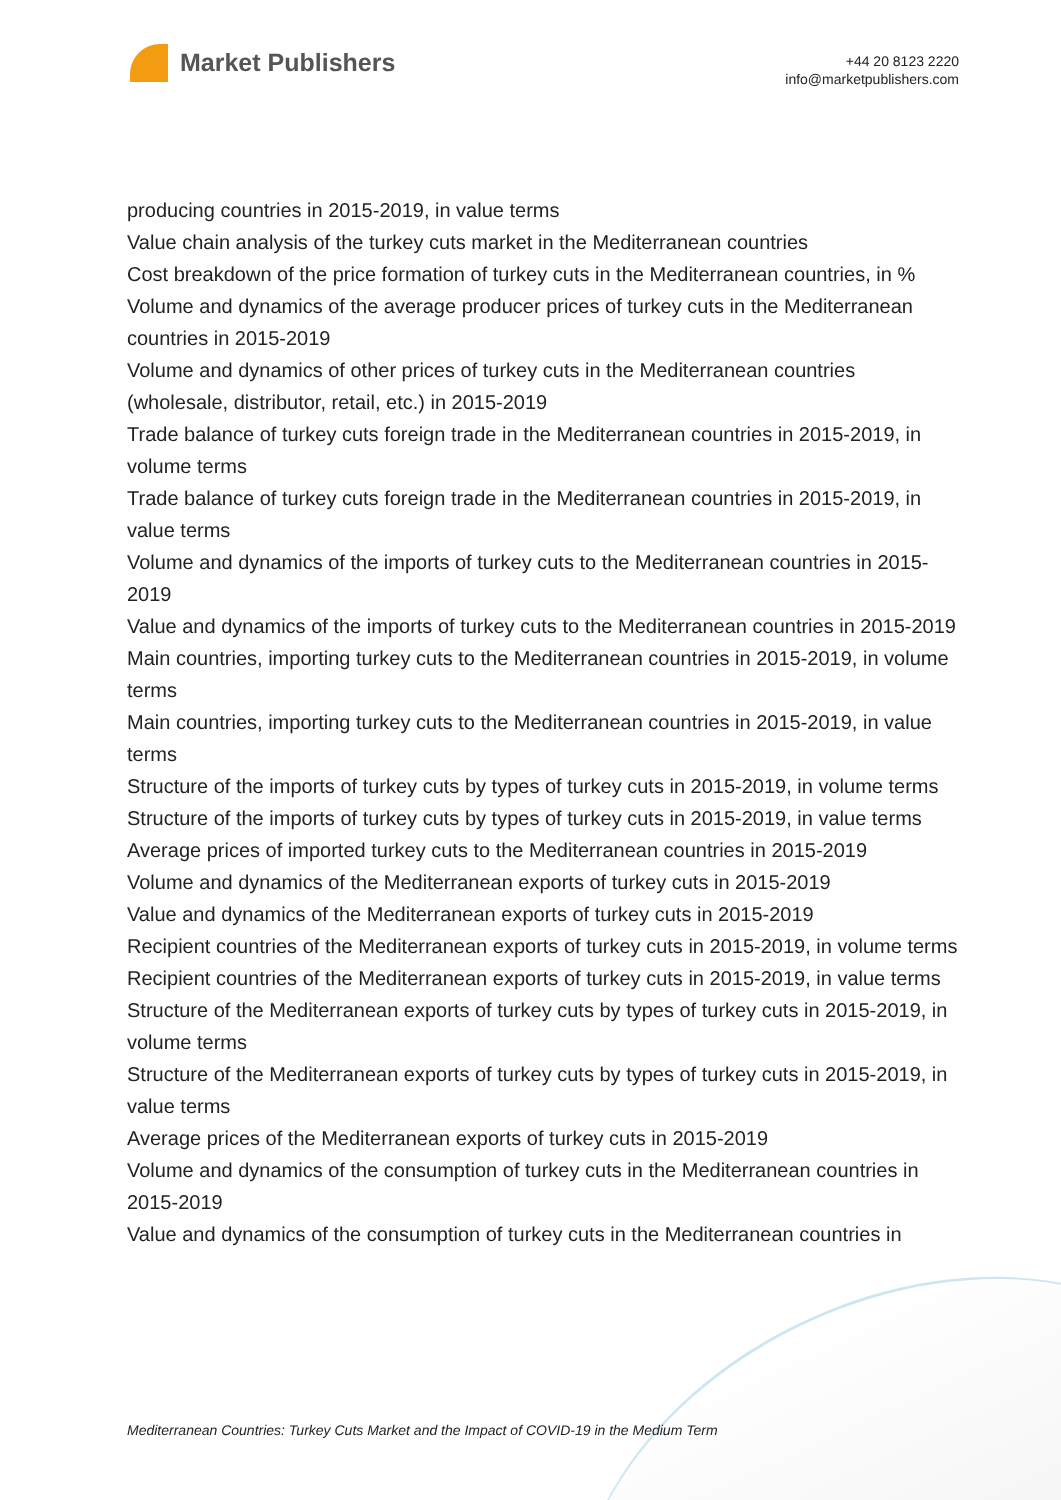Market Publishers
+44 20 8123 2220
info@marketpublishers.com
producing countries in 2015-2019, in value terms
Value chain analysis of the turkey cuts market in the Mediterranean countries
Cost breakdown of the price formation of turkey cuts in the Mediterranean countries, in %
Volume and dynamics of the average producer prices of turkey cuts in the Mediterranean countries in 2015-2019
Volume and dynamics of other prices of turkey cuts in the Mediterranean countries (wholesale, distributor, retail, etc.) in 2015-2019
Trade balance of turkey cuts foreign trade in the Mediterranean countries in 2015-2019, in volume terms
Trade balance of turkey cuts foreign trade in the Mediterranean countries in 2015-2019, in value terms
Volume and dynamics of the imports of turkey cuts to the Mediterranean countries in 2015-2019
Value and dynamics of the imports of turkey cuts to the Mediterranean countries in 2015-2019
Main countries, importing turkey cuts to the Mediterranean countries in 2015-2019, in volume terms
Main countries, importing turkey cuts to the Mediterranean countries in 2015-2019, in value terms
Structure of the imports of turkey cuts by types of turkey cuts in 2015-2019, in volume terms
Structure of the imports of turkey cuts by types of turkey cuts in 2015-2019, in value terms
Average prices of imported turkey cuts to the Mediterranean countries in 2015-2019
Volume and dynamics of the Mediterranean exports of turkey cuts in 2015-2019
Value and dynamics of the Mediterranean exports of turkey cuts in 2015-2019
Recipient countries of the Mediterranean exports of turkey cuts in 2015-2019, in volume terms
Recipient countries of the Mediterranean exports of turkey cuts in 2015-2019, in value terms
Structure of the Mediterranean exports of turkey cuts by types of turkey cuts in 2015-2019, in volume terms
Structure of the Mediterranean exports of turkey cuts by types of turkey cuts in 2015-2019, in value terms
Average prices of the Mediterranean exports of turkey cuts in 2015-2019
Volume and dynamics of the consumption of turkey cuts in the Mediterranean countries in 2015-2019
Value and dynamics of the consumption of turkey cuts in the Mediterranean countries in
Mediterranean Countries: Turkey Cuts Market and the Impact of COVID-19 in the Medium Term